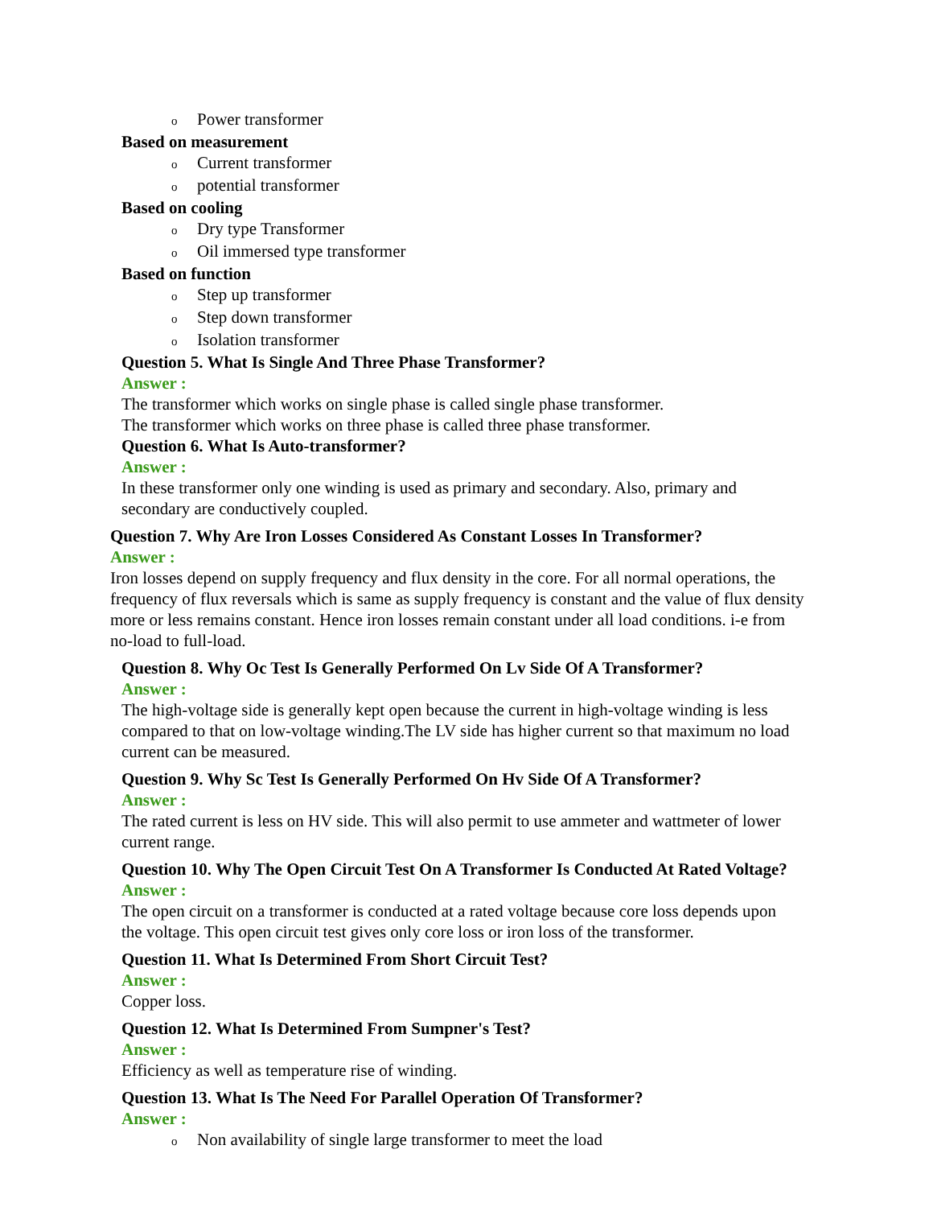o Power transformer
Based on measurement
o Current transformer
opotential transformer
Based on cooling
o Dry type Transformer
o Oil immersed type transformer
Based on function
o Step up transformer
o Step down transformer
o Isolation transformer
Question 5. What Is Single And Three Phase Transformer?
Answer :
The transformer which works on single phase is called single phase transformer.
The transformer which works on three phase is called three phase transformer.
Question 6. What Is Auto-transformer?
Answer :
In these transformer only one winding is used as primary and secondary. Also, primary and secondary are conductively coupled.
Question 7. Why Are Iron Losses Considered As Constant Losses In Transformer?
Answer :
Iron losses depend on supply frequency and flux density in the core. For all normal operations, the frequency of flux reversals which is same as supply frequency is constant and the value of flux density more or less remains constant. Hence iron losses remain constant under all load conditions. i-e from no-load to full-load.
Question 8. Why Oc Test Is Generally Performed On Lv Side Of A Transformer?
Answer :
The high-voltage side is generally kept open because the current in high-voltage winding is less compared to that on low-voltage winding.The LV side has higher current so that maximum no load current can be measured.
Question 9. Why Sc Test Is Generally Performed On Hv Side Of A Transformer?
Answer :
The rated current is less on HV side. This will also permit to use ammeter and wattmeter of lower current range.
Question 10. Why The Open Circuit Test On A Transformer Is Conducted At Rated Voltage?
Answer :
The open circuit on a transformer is conducted at a rated voltage because core loss depends upon the voltage. This open circuit test gives only core loss or iron loss of the transformer.
Question 11. What Is Determined From Short Circuit Test?
Answer :
Copper loss.
Question 12. What Is Determined From Sumpner's Test?
Answer :
Efficiency as well as temperature rise of winding.
Question 13. What Is The Need For Parallel Operation Of Transformer?
Answer :
o Non availability of single large transformer to meet the load